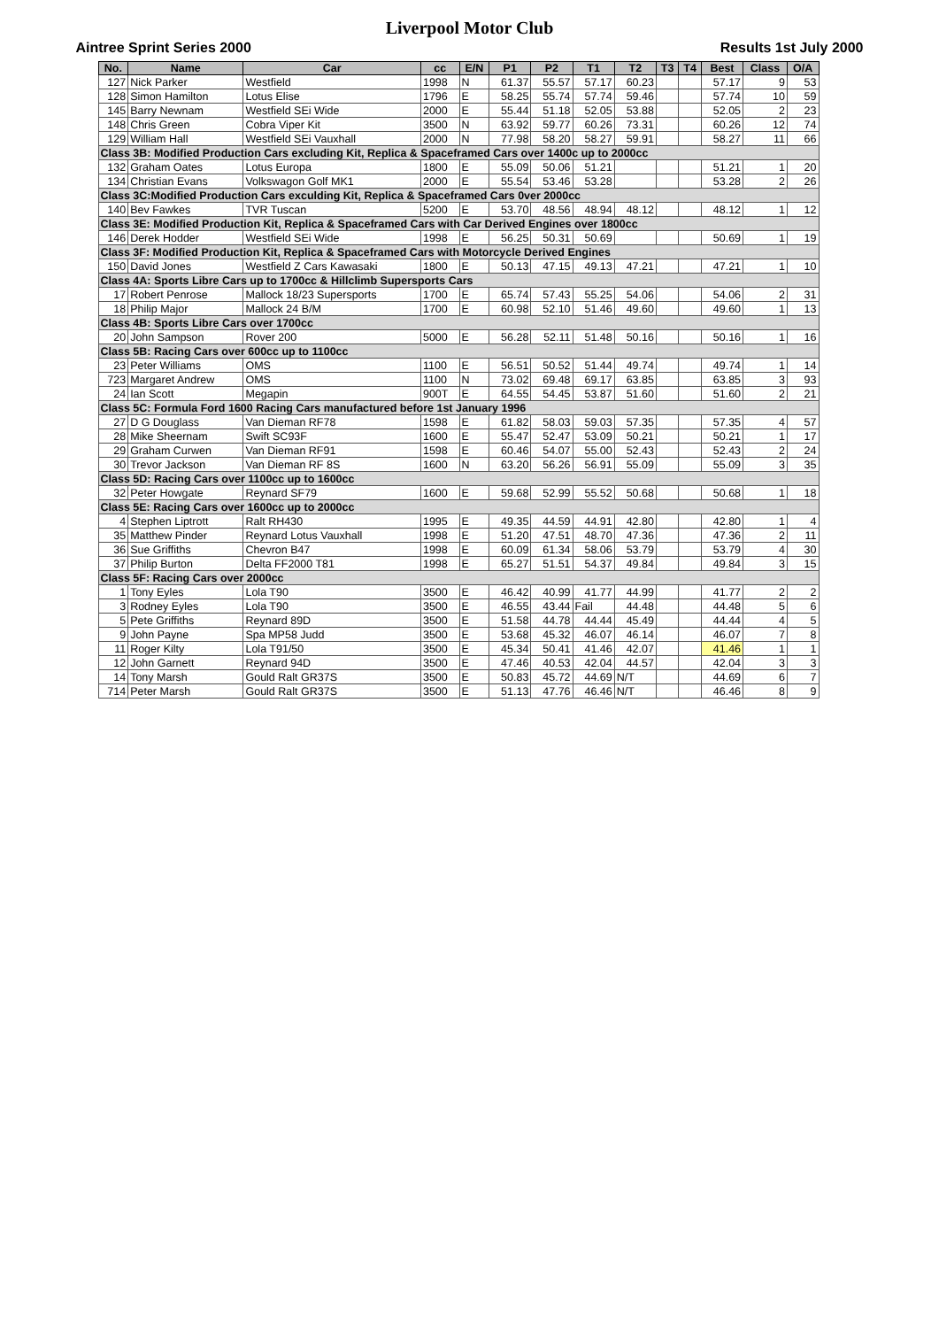Liverpool Motor Club
Aintree Sprint Series 2000 Results 1st July 2000
| No. | Name | Car | cc | E/N | P1 | P2 | T1 | T2 | T3 | T4 | Best | Class | O/A |
| --- | --- | --- | --- | --- | --- | --- | --- | --- | --- | --- | --- | --- | --- |
| 127 | Nick Parker | Westfield | 1998 | N | 61.37 | 55.57 | 57.17 | 60.23 | | | 57.17 | 9 | 53 |
| 128 | Simon Hamilton | Lotus Elise | 1796 | E | 58.25 | 55.74 | 57.74 | 59.46 | | | 57.74 | 10 | 59 |
| 145 | Barry Newnam | Westfield SEi Wide | 2000 | E | 55.44 | 51.18 | 52.05 | 53.88 | | | 52.05 | 2 | 23 |
| 148 | Chris Green | Cobra Viper Kit | 3500 | N | 63.92 | 59.77 | 60.26 | 73.31 | | | 60.26 | 12 | 74 |
| 129 | William Hall | Westfield SEi Vauxhall | 2000 | N | 77.98 | 58.20 | 58.27 | 59.91 | | | 58.27 | 11 | 66 |
| Class 3B: Modified Production Cars excluding Kit, Replica & Spaceframed Cars over 1400c up to 2000cc | | | | | | | | | | | | | |
| 132 | Graham Oates | Lotus Europa | 1800 | E | 55.09 | 50.06 | 51.21 | | | | 51.21 | 1 | 20 |
| 134 | Christian Evans | Volkswagon Golf MK1 | 2000 | E | 55.54 | 53.46 | 53.28 | | | | 53.28 | 2 | 26 |
| Class 3C:Modified Production Cars exculding Kit, Replica & Spaceframed Cars 0ver 2000cc | | | | | | | | | | | | | |
| 140 | Bev Fawkes | TVR Tuscan | 5200 | E | 53.70 | 48.56 | 48.94 | 48.12 | | | 48.12 | 1 | 12 |
| Class 3E: Modified Production Kit, Replica & Spaceframed Cars with Car Derived Engines over 1800cc | | | | | | | | | | | | | |
| 146 | Derek Hodder | Westfield SEi Wide | 1998 | E | 56.25 | 50.31 | 50.69 | | | | 50.69 | 1 | 19 |
| Class 3F: Modified Production Kit, Replica & Spaceframed Cars with Motorcycle Derived Engines | | | | | | | | | | | | | |
| 150 | David Jones | Westfield Z Cars Kawasaki | 1800 | E | 50.13 | 47.15 | 49.13 | 47.21 | | | 47.21 | 1 | 10 |
| Class 4A: Sports Libre Cars up to 1700cc & Hillclimb Supersports Cars | | | | | | | | | | | | | |
| 17 | Robert Penrose | Mallock 18/23 Supersports | 1700 | E | 65.74 | 57.43 | 55.25 | 54.06 | | | 54.06 | 2 | 31 |
| 18 | Philip Major | Mallock 24 B/M | 1700 | E | 60.98 | 52.10 | 51.46 | 49.60 | | | 49.60 | 1 | 13 |
| Class 4B: Sports Libre Cars over 1700cc | | | | | | | | | | | | | |
| 20 | John Sampson | Rover 200 | 5000 | E | 56.28 | 52.11 | 51.48 | 50.16 | | | 50.16 | 1 | 16 |
| Class 5B: Racing Cars over 600cc up to 1100cc | | | | | | | | | | | | | |
| 23 | Peter Williams | OMS | 1100 | E | 56.51 | 50.52 | 51.44 | 49.74 | | | 49.74 | 1 | 14 |
| 723 | Margaret Andrew | OMS | 1100 | N | 73.02 | 69.48 | 69.17 | 63.85 | | | 63.85 | 3 | 93 |
| 24 | Ian Scott | Megapin | 900T | E | 64.55 | 54.45 | 53.87 | 51.60 | | | 51.60 | 2 | 21 |
| Class 5C: Formula Ford 1600 Racing Cars manufactured before 1st January 1996 | | | | | | | | | | | | | |
| 27 | D G Douglass | Van Dieman RF78 | 1598 | E | 61.82 | 58.03 | 59.03 | 57.35 | | | 57.35 | 4 | 57 |
| 28 | Mike Sheernam | Swift SC93F | 1600 | E | 55.47 | 52.47 | 53.09 | 50.21 | | | 50.21 | 1 | 17 |
| 29 | Graham Curwen | Van Dieman RF91 | 1598 | E | 60.46 | 54.07 | 55.00 | 52.43 | | | 52.43 | 2 | 24 |
| 30 | Trevor Jackson | Van Dieman RF 8S | 1600 | N | 63.20 | 56.26 | 56.91 | 55.09 | | | 55.09 | 3 | 35 |
| Class 5D: Racing Cars over 1100cc up to 1600cc | | | | | | | | | | | | | |
| 32 | Peter Howgate | Reynard SF79 | 1600 | E | 59.68 | 52.99 | 55.52 | 50.68 | | | 50.68 | 1 | 18 |
| Class 5E: Racing Cars over 1600cc up to 2000cc | | | | | | | | | | | | | |
| 4 | Stephen Liptrott | Ralt RH430 | 1995 | E | 49.35 | 44.59 | 44.91 | 42.80 | | | 42.80 | 1 | 4 |
| 35 | Matthew Pinder | Reynard Lotus Vauxhall | 1998 | E | 51.20 | 47.51 | 48.70 | 47.36 | | | 47.36 | 2 | 11 |
| 36 | Sue Griffiths | Chevron B47 | 1998 | E | 60.09 | 61.34 | 58.06 | 53.79 | | | 53.79 | 4 | 30 |
| 37 | Philip Burton | Delta FF2000 T81 | 1998 | E | 65.27 | 51.51 | 54.37 | 49.84 | | | 49.84 | 3 | 15 |
| Class 5F: Racing Cars over 2000cc | | | | | | | | | | | | | |
| 1 | Tony Eyles | Lola T90 | 3500 | E | 46.42 | 40.99 | 41.77 | 44.99 | | | 41.77 | 2 | 2 |
| 3 | Rodney Eyles | Lola T90 | 3500 | E | 46.55 | 43.44 | Fail | 44.48 | | | 44.48 | 5 | 6 |
| 5 | Pete Griffiths | Reynard 89D | 3500 | E | 51.58 | 44.78 | 44.44 | 45.49 | | | 44.44 | 4 | 5 |
| 9 | John Payne | Spa MP58 Judd | 3500 | E | 53.68 | 45.32 | 46.07 | 46.14 | | | 46.07 | 7 | 8 |
| 11 | Roger Kilty | Lola T91/50 | 3500 | E | 45.34 | 50.41 | 41.46 | 42.07 | | | 41.46 | 1 | 1 |
| 12 | John Garnett | Reynard 94D | 3500 | E | 47.46 | 40.53 | 42.04 | 44.57 | | | 42.04 | 3 | 3 |
| 14 | Tony Marsh | Gould Ralt GR37S | 3500 | E | 50.83 | 45.72 | 44.69 | N/T | | | 44.69 | 6 | 7 |
| 714 | Peter Marsh | Gould Ralt GR37S | 3500 | E | 51.13 | 47.76 | 46.46 | N/T | | | 46.46 | 8 | 9 |